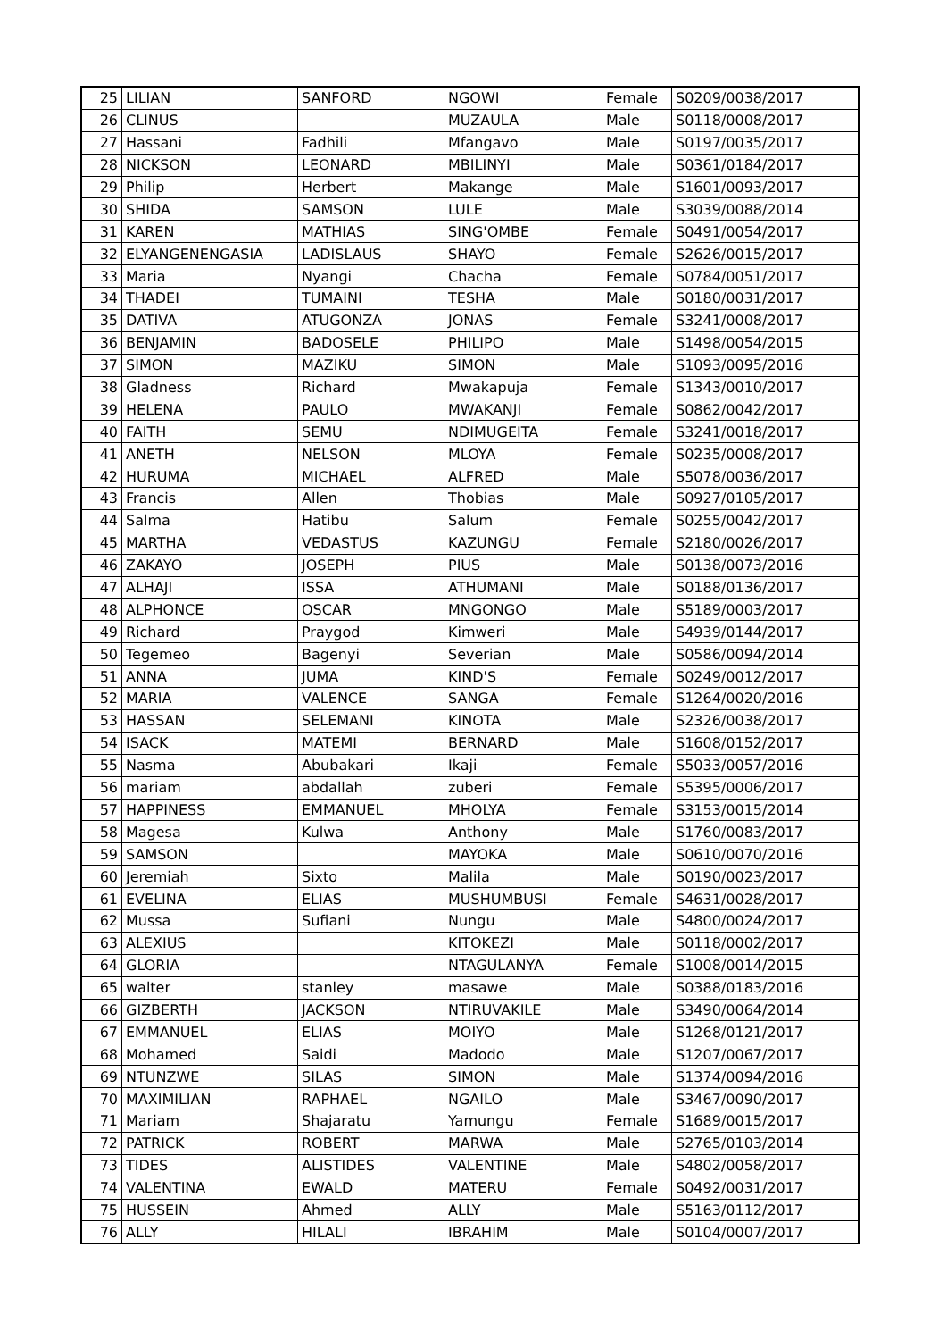| 25 | LILIAN | SANFORD | NGOWI | Female | S0209/0038/2017 |
| 26 | CLINUS | | MUZAULA | Male | S0118/0008/2017 |
| 27 | Hassani | Fadhili | Mfangavo | Male | S0197/0035/2017 |
| 28 | NICKSON | LEONARD | MBILINYI | Male | S0361/0184/2017 |
| 29 | Philip | Herbert | Makange | Male | S1601/0093/2017 |
| 30 | SHIDA | SAMSON | LULE | Male | S3039/0088/2014 |
| 31 | KAREN | MATHIAS | SING'OMBE | Female | S0491/0054/2017 |
| 32 | ELYANGENENGASIA | LADISLAUS | SHAYO | Female | S2626/0015/2017 |
| 33 | Maria | Nyangi | Chacha | Female | S0784/0051/2017 |
| 34 | THADEI | TUMAINI | TESHA | Male | S0180/0031/2017 |
| 35 | DATIVA | ATUGONZA | JONAS | Female | S3241/0008/2017 |
| 36 | BENJAMIN | BADOSELE | PHILIPO | Male | S1498/0054/2015 |
| 37 | SIMON | MAZIKU | SIMON | Male | S1093/0095/2016 |
| 38 | Gladness | Richard | Mwakapuja | Female | S1343/0010/2017 |
| 39 | HELENA | PAULO | MWAKANJI | Female | S0862/0042/2017 |
| 40 | FAITH | SEMU | NDIMUGEITA | Female | S3241/0018/2017 |
| 41 | ANETH | NELSON | MLOYA | Female | S0235/0008/2017 |
| 42 | HURUMA | MICHAEL | ALFRED | Male | S5078/0036/2017 |
| 43 | Francis | Allen | Thobias | Male | S0927/0105/2017 |
| 44 | Salma | Hatibu | Salum | Female | S0255/0042/2017 |
| 45 | MARTHA | VEDASTUS | KAZUNGU | Female | S2180/0026/2017 |
| 46 | ZAKAYO | JOSEPH | PIUS | Male | S0138/0073/2016 |
| 47 | ALHAJI | ISSA | ATHUMANI | Male | S0188/0136/2017 |
| 48 | ALPHONCE | OSCAR | MNGONGO | Male | S5189/0003/2017 |
| 49 | Richard | Praygod | Kimweri | Male | S4939/0144/2017 |
| 50 | Tegemeo | Bagenyi | Severian | Male | S0586/0094/2014 |
| 51 | ANNA | JUMA | KIND'S | Female | S0249/0012/2017 |
| 52 | MARIA | VALENCE | SANGA | Female | S1264/0020/2016 |
| 53 | HASSAN | SELEMANI | KINOTA | Male | S2326/0038/2017 |
| 54 | ISACK | MATEMI | BERNARD | Male | S1608/0152/2017 |
| 55 | Nasma | Abubakari | Ikaji | Female | S5033/0057/2016 |
| 56 | mariam | abdallah | zuberi | Female | S5395/0006/2017 |
| 57 | HAPPINESS | EMMANUEL | MHOLYA | Female | S3153/0015/2014 |
| 58 | Magesa | Kulwa | Anthony | Male | S1760/0083/2017 |
| 59 | SAMSON | | MAYOKA | Male | S0610/0070/2016 |
| 60 | Jeremiah | Sixto | Malila | Male | S0190/0023/2017 |
| 61 | EVELINA | ELIAS | MUSHUMBUSI | Female | S4631/0028/2017 |
| 62 | Mussa | Sufiani | Nungu | Male | S4800/0024/2017 |
| 63 | ALEXIUS | | KITOKEZI | Male | S0118/0002/2017 |
| 64 | GLORIA | | NTAGULANYA | Female | S1008/0014/2015 |
| 65 | walter | stanley | masawe | Male | S0388/0183/2016 |
| 66 | GIZBERTH | JACKSON | NTIRUVAKILE | Male | S3490/0064/2014 |
| 67 | EMMANUEL | ELIAS | MOIYO | Male | S1268/0121/2017 |
| 68 | Mohamed | Saidi | Madodo | Male | S1207/0067/2017 |
| 69 | NTUNZWE | SILAS | SIMON | Male | S1374/0094/2016 |
| 70 | MAXIMILIAN | RAPHAEL | NGAILO | Male | S3467/0090/2017 |
| 71 | Mariam | Shajaratu | Yamungu | Female | S1689/0015/2017 |
| 72 | PATRICK | ROBERT | MARWA | Male | S2765/0103/2014 |
| 73 | TIDES | ALISTIDES | VALENTINE | Male | S4802/0058/2017 |
| 74 | VALENTINA | EWALD | MATERU | Female | S0492/0031/2017 |
| 75 | HUSSEIN | Ahmed | ALLY | Male | S5163/0112/2017 |
| 76 | ALLY | HILALI | IBRAHIM | Male | S0104/0007/2017 |